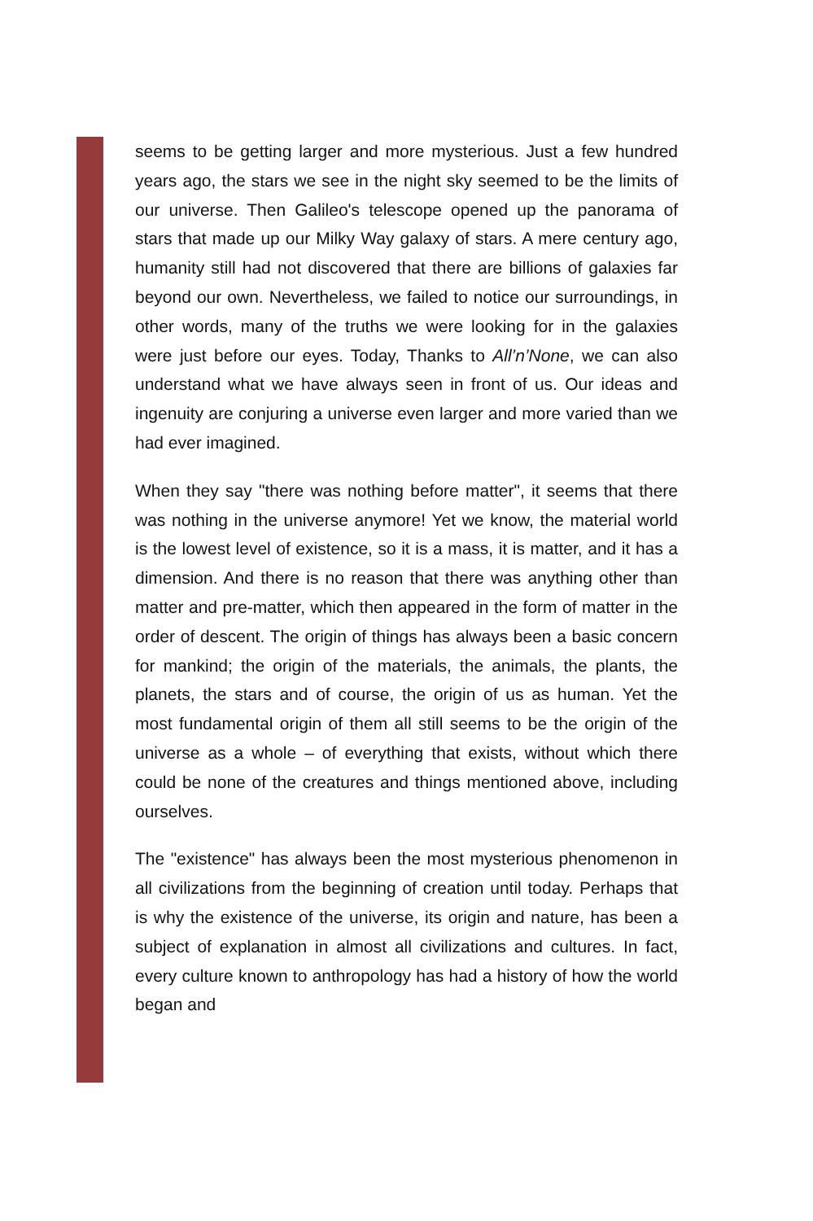seems to be getting larger and more mysterious. Just a few hundred years ago, the stars we see in the night sky seemed to be the limits of our universe. Then Galileo's telescope opened up the panorama of stars that made up our Milky Way galaxy of stars. A mere century ago, humanity still had not discovered that there are billions of galaxies far beyond our own. Nevertheless, we failed to notice our surroundings, in other words, many of the truths we were looking for in the galaxies were just before our eyes. Today, Thanks to All’n’None, we can also understand what we have always seen in front of us. Our ideas and ingenuity are conjuring a universe even larger and more varied than we had ever imagined.
When they say "there was nothing before matter", it seems that there was nothing in the universe anymore! Yet we know, the material world is the lowest level of existence, so it is a mass, it is matter, and it has a dimension. And there is no reason that there was anything other than matter and pre-matter, which then appeared in the form of matter in the order of descent. The origin of things has always been a basic concern for mankind; the origin of the materials, the animals, the plants, the planets, the stars and of course, the origin of us as human. Yet the most fundamental origin of them all still seems to be the origin of the universe as a whole – of everything that exists, without which there could be none of the creatures and things mentioned above, including ourselves.
The "existence" has always been the most mysterious phenomenon in all civilizations from the beginning of creation until today. Perhaps that is why the existence of the universe, its origin and nature, has been a subject of explanation in almost all civilizations and cultures. In fact, every culture known to anthropology has had a history of how the world began and